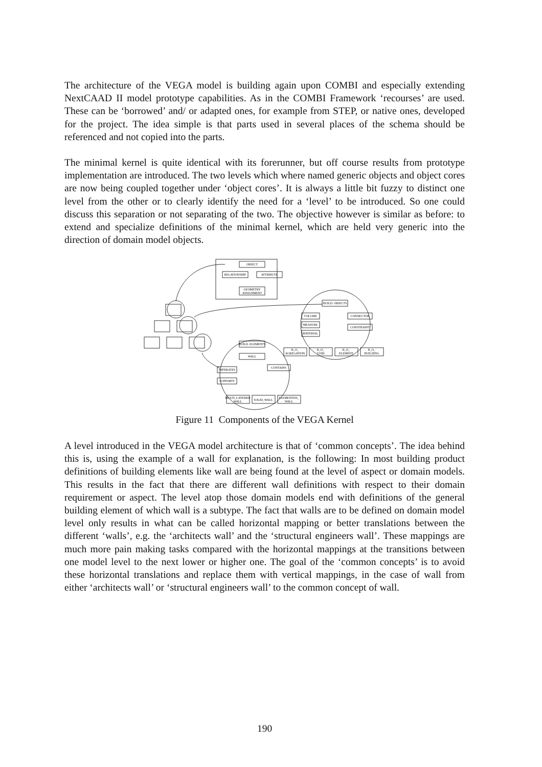The architecture of the VEGA model is building again upon COMBI and especially extending NextCAAD II model prototype capabilities. As in the COMBI Framework ‘recourses’ are used. These can be ‘borrowed’ and/ or adapted ones, for example from STEP, or native ones, developed for the project. The idea simple is that parts used in several places of the schema should be referenced and not copied into the parts.
The minimal kernel is quite identical with its forerunner, but off course results from prototype implementation are introduced. The two levels which where named generic objects and object cores are now being coupled together under ‘object cores’. It is always a little bit fuzzy to distinct one level from the other or to clearly identify the need for a ‘level’ to be introduced. So one could discuss this separation or not separating of the two. The objective however is similar as before: to extend and specialize definitions of the minimal kernel, which are held very generic into the direction of domain model objects.
OBJECT
RELATIONSHIP
ATTRIBUTE
GEOMETRY
ASSIGNMENT
BUILD. OBJECTS
VOLUME
MEASURE
MATERIAL
CONNECTOR
CONSTRAINT
B_O_
AGREGATION
B_O_
VOID
B_O_
ELEMENT
B_O_
BUILDING
BUILD. ELEMENTS
WALL
SEPERATES
SUPPORTS
CONTAINS
MULTI_LAYERED
WALL
SOLID_WALL
ELEMENTED_
WALL
Figure 11 Components of the VEGA Kernel
A level introduced in the VEGA model architecture is that of ‘common concepts’. The idea behind this is, using the example of a wall for explanation, is the following: In most building product definitions of building elements like wall are being found at the level of aspect or domain models. This results in the fact that there are different wall definitions with respect to their domain requirement or aspect. The level atop those domain models end with definitions of the general building element of which wall is a subtype. The fact that walls are to be defined on domain model level only results in what can be called horizontal mapping or better translations between the different ‘walls’, e.g. the ‘architects wall’ and the ‘structural engineers wall’. These mappings are much more pain making tasks compared with the horizontal mappings at the transitions between one model level to the next lower or higher one. The goal of the ‘common concepts’ is to avoid these horizontal translations and replace them with vertical mappings, in the case of wall from either ‘architects wall’ or ‘structural engineers wall’ to the common concept of wall.
190